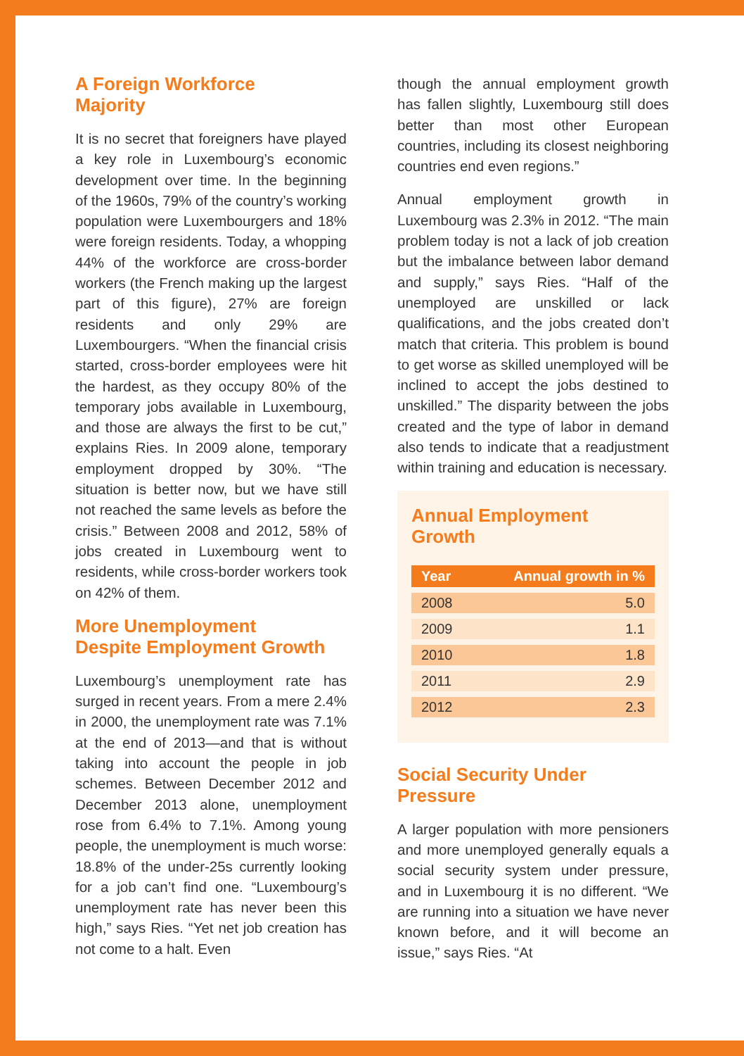A Foreign Workforce
Majority
It is no secret that foreigners have played a key role in Luxembourg’s economic development over time. In the beginning of the 1960s, 79% of the country’s working population were Luxembourgers and 18% were foreign residents. Today, a whopping 44% of the workforce are cross-border workers (the French making up the largest part of this figure), 27% are foreign residents and only 29% are Luxembourgers. “When the financial crisis started, cross-border employees were hit the hardest, as they occupy 80% of the temporary jobs available in Luxembourg, and those are always the first to be cut,” explains Ries. In 2009 alone, temporary employment dropped by 30%. “The situation is better now, but we have still not reached the same levels as before the crisis.” Between 2008 and 2012, 58% of jobs created in Luxembourg went to residents, while cross-border workers took on 42% of them.
More Unemployment
Despite Employment Growth
Luxembourg’s unemployment rate has surged in recent years. From a mere 2.4% in 2000, the unemployment rate was 7.1% at the end of 2013—and that is without taking into account the people in job schemes. Between December 2012 and December 2013 alone, unemployment rose from 6.4% to 7.1%. Among young people, the unemployment is much worse: 18.8% of the under-25s currently looking for a job can’t find one. “Luxembourg’s unemployment rate has never been this high,” says Ries. “Yet net job creation has not come to a halt. Even
though the annual employment growth has fallen slightly, Luxembourg still does better than most other European countries, including its closest neighboring countries end even regions.”
Annual employment growth in Luxembourg was 2.3% in 2012. “The main problem today is not a lack of job creation but the imbalance between labor demand and supply,” says Ries. “Half of the unemployed are unskilled or lack qualifications, and the jobs created don’t match that criteria. This problem is bound to get worse as skilled unemployed will be inclined to accept the jobs destined to unskilled.” The disparity between the jobs created and the type of labor in demand also tends to indicate that a readjustment within training and education is necessary.
Annual Employment
Growth
| Year | Annual growth in % |
| --- | --- |
| 2008 | 5.0 |
| 2009 | 1.1 |
| 2010 | 1.8 |
| 2011 | 2.9 |
| 2012 | 2.3 |
Social Security Under
Pressure
A larger population with more pensioners and more unemployed generally equals a social security system under pressure, and in Luxembourg it is no different. “We are running into a situation we have never known before, and it will become an issue,” says Ries. “At